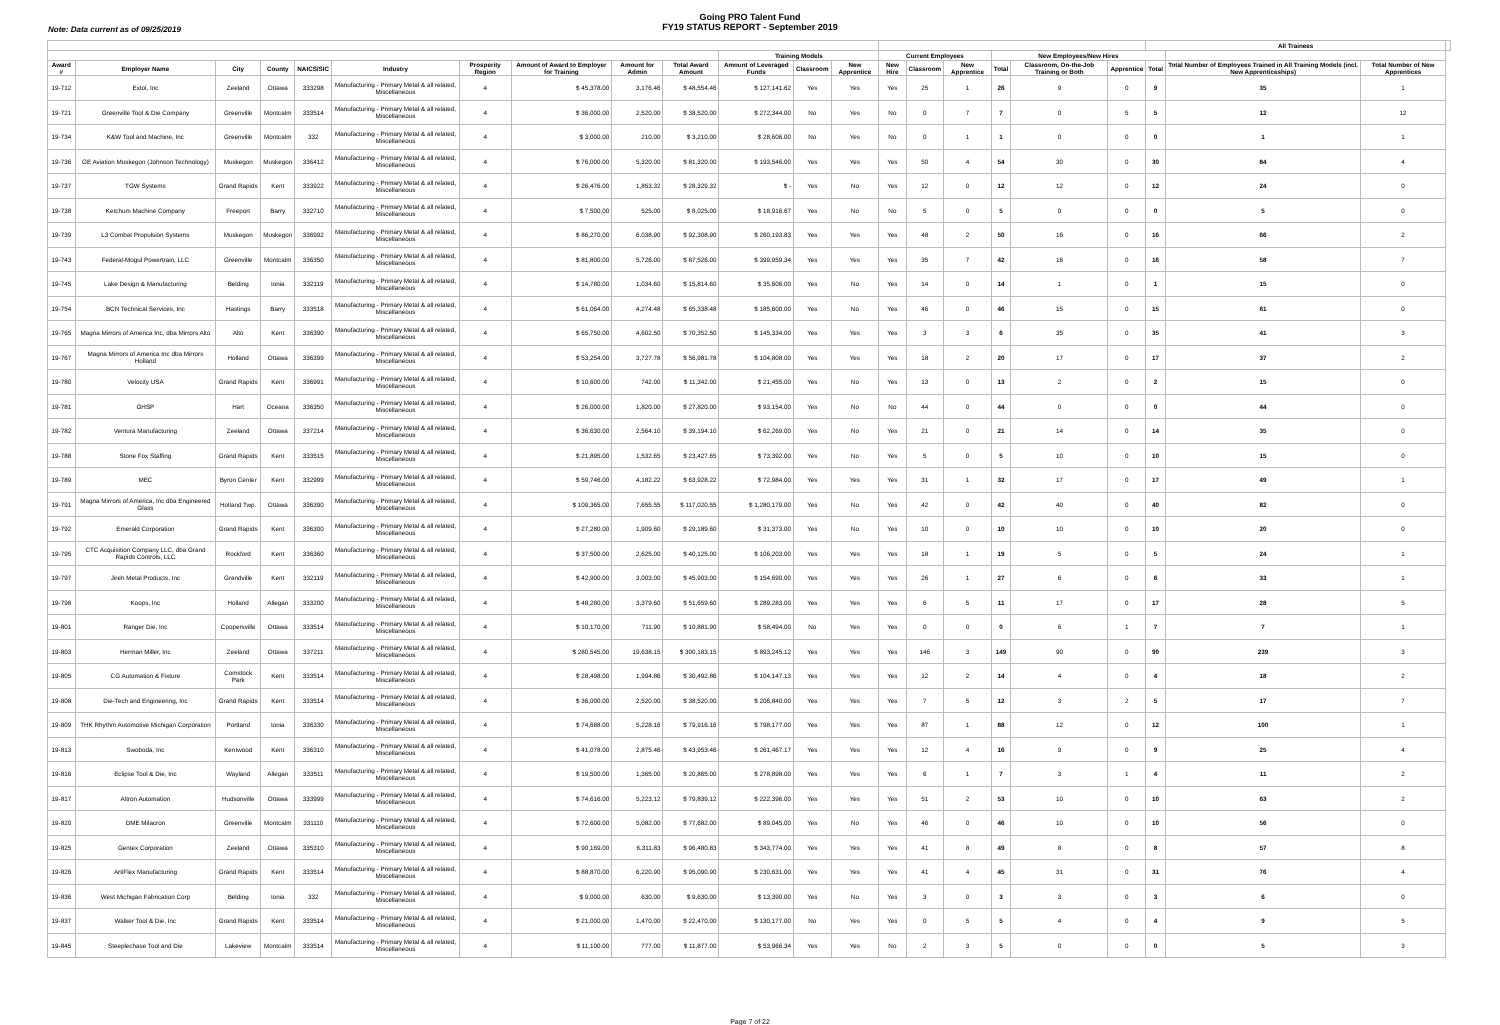Going PRO Talent Fund
FY19 STATUS REPORT - September 2019
Note: Data current as of 09/25/2019
| | | | | | | | | | | | | | | | | | | | All Trainees | | | |
| --- | --- | --- | --- | --- | --- | --- | --- | --- | --- | --- | --- | --- | --- | --- | --- | --- | --- | --- | --- | --- | --- | --- |
| | | | | | | | | | | Training Models | | | Current Employees | | | New Employees/New Hires | | | | | | |
| Award # | Employer Name | City | County | NAICS/SIC | Industry | Prosperity Region | Amount of Award to Employer for Training | Amount for Admin | Total Award Amount | Amount of Leveraged Funds | Classroom | New Apprentice | New Hire | Classroom | New Apprentice | Total | Classroom, On-the-Job Training or Both | Apprentice | Total | Total Number of Employees Trained in All Training Models (incl. New Apprenticeships) | Total Number of New Apprentices | |
| 19-712 | Extol, Inc | Zeeland | Ottawa | 333298 | Manufacturing - Primary Metal & all related, Miscellaneous | 4 | $ 45,378.00 | 3,176.46 | $ 48,554.46 | $ 127,141.62 | Yes | Yes | Yes | 25 | 1 | 26 | 9 | 0 | 9 | 35 | 1 | |
| 19-721 | Greenville Tool & Die Company | Greenville | Montcalm | 333514 | Manufacturing - Primary Metal & all related, Miscellaneous | 4 | $ 36,000.00 | 2,520.00 | $ 38,520.00 | $ 272,344.00 | No | Yes | No | 0 | 7 | 7 | 0 | 5 | 5 | 12 | 12 | |
| 19-734 | K&W Tool and Machine, Inc | Greenville | Montcalm | 332 | Manufacturing - Primary Metal & all related, Miscellaneous | 4 | $ 3,000.00 | 210.00 | $ 3,210.00 | $ 28,606.00 | No | Yes | No | 0 | 1 | 1 | 0 | 0 | 0 | 1 | 1 | |
| 19-736 | GE Aviation Muskegon (Johnson Technology) | Muskegon | Muskegon | 336412 | Manufacturing - Primary Metal & all related, Miscellaneous | 4 | $ 76,000.00 | 5,320.00 | $ 81,320.00 | $ 193,546.00 | Yes | Yes | Yes | 50 | 4 | 54 | 30 | 0 | 30 | 84 | 4 | |
| 19-737 | TGW Systems | Grand Rapids | Kent | 333922 | Manufacturing - Primary Metal & all related, Miscellaneous | 4 | $ 26,476.00 | 1,853.32 | $ 28,329.32 | $ - | Yes | No | Yes | 12 | 0 | 12 | 12 | 0 | 12 | 24 | 0 | |
| 19-738 | Ketchum Machine Company | Freeport | Barry | 332710 | Manufacturing - Primary Metal & all related, Miscellaneous | 4 | $ 7,500.00 | 525.00 | $ 8,025.00 | $ 18,916.67 | Yes | No | No | 5 | 0 | 5 | 0 | 0 | 0 | 5 | 0 | |
| 19-739 | L3 Combat Propulsion Systems | Muskegon | Muskegon | 336992 | Manufacturing - Primary Metal & all related, Miscellaneous | 4 | $ 86,270.00 | 6,038.90 | $ 92,308.90 | $ 260,193.83 | Yes | Yes | Yes | 48 | 2 | 50 | 16 | 0 | 16 | 66 | 2 | |
| 19-743 | Federal-Mogul Powertrain, LLC | Greenville | Montcalm | 336350 | Manufacturing - Primary Metal & all related, Miscellaneous | 4 | $ 81,800.00 | 5,726.00 | $ 87,526.00 | $ 399,959.34 | Yes | Yes | Yes | 35 | 7 | 42 | 16 | 0 | 16 | 58 | 7 | |
| 19-745 | Lake Design & Manufacturing | Belding | Ionia | 332119 | Manufacturing - Primary Metal & all related, Miscellaneous | 4 | $ 14,780.00 | 1,034.60 | $ 15,814.60 | $ 35,606.00 | Yes | No | Yes | 14 | 0 | 14 | 1 | 0 | 1 | 15 | 0 | |
| 19-754 | BCN Technical Services, Inc | Hastings | Barry | 333518 | Manufacturing - Primary Metal & all related, Miscellaneous | 4 | $ 61,064.00 | 4,274.48 | $ 65,338.48 | $ 185,600.00 | Yes | No | Yes | 46 | 0 | 46 | 15 | 0 | 15 | 61 | 0 | |
| 19-765 | Magna Mirrors of America Inc, dba Mirrors Alto | Alto | Kent | 336390 | Manufacturing - Primary Metal & all related, Miscellaneous | 4 | $ 65,750.00 | 4,602.50 | $ 70,352.50 | $ 145,334.00 | Yes | Yes | Yes | 3 | 3 | 6 | 35 | 0 | 35 | 41 | 3 | |
| 19-767 | Magna Mirrors of America Inc dba Mirrors Holland | Holland | Ottawa | 336399 | Manufacturing - Primary Metal & all related, Miscellaneous | 4 | $ 53,254.00 | 3,727.78 | $ 56,981.78 | $ 104,808.00 | Yes | Yes | Yes | 18 | 2 | 20 | 17 | 0 | 17 | 37 | 2 | |
| 19-780 | Velocity USA | Grand Rapids | Kent | 336991 | Manufacturing - Primary Metal & all related, Miscellaneous | 4 | $ 10,600.00 | 742.00 | $ 11,342.00 | $ 21,455.00 | Yes | No | Yes | 13 | 0 | 13 | 2 | 0 | 2 | 15 | 0 | |
| 19-781 | GHSP | Hart | Oceana | 336350 | Manufacturing - Primary Metal & all related, Miscellaneous | 4 | $ 26,000.00 | 1,820.00 | $ 27,820.00 | $ 93,154.00 | Yes | No | No | 44 | 0 | 44 | 0 | 0 | 0 | 44 | 0 | |
| 19-782 | Ventura Manufacturing | Zeeland | Ottawa | 337214 | Manufacturing - Primary Metal & all related, Miscellaneous | 4 | $ 36,630.00 | 2,564.10 | $ 39,194.10 | $ 62,269.00 | Yes | No | Yes | 21 | 0 | 21 | 14 | 0 | 14 | 35 | 0 | |
| 19-788 | Stone Fox Staffing | Grand Rapids | Kent | 333515 | Manufacturing - Primary Metal & all related, Miscellaneous | 4 | $ 21,895.00 | 1,532.65 | $ 23,427.65 | $ 73,392.00 | Yes | No | Yes | 5 | 0 | 5 | 10 | 0 | 10 | 15 | 0 | |
| 19-789 | MEC | Byron Center | Kent | 332999 | Manufacturing - Primary Metal & all related, Miscellaneous | 4 | $ 59,746.00 | 4,182.22 | $ 63,928.22 | $ 72,984.00 | Yes | Yes | Yes | 31 | 1 | 32 | 17 | 0 | 17 | 49 | 1 | |
| 19-791 | Magna Mirrors of America, Inc dba Engineered Glass | Holland Twp. | Ottawa | 336390 | Manufacturing - Primary Metal & all related, Miscellaneous | 4 | $ 109,365.00 | 7,655.55 | $ 117,020.55 | $ 1,280,179.00 | Yes | No | Yes | 42 | 0 | 42 | 40 | 0 | 40 | 82 | 0 | |
| 19-792 | Emerald Corporation | Grand Rapids | Kent | 336300 | Manufacturing - Primary Metal & all related, Miscellaneous | 4 | $ 27,280.00 | 1,909.60 | $ 29,189.60 | $ 31,373.00 | Yes | No | Yes | 10 | 0 | 10 | 10 | 0 | 10 | 20 | 0 | |
| 19-795 | CTC Acquisition Company LLC, dba Grand Rapids Controls, LLC | Rockford | Kent | 336360 | Manufacturing - Primary Metal & all related, Miscellaneous | 4 | $ 37,500.00 | 2,625.00 | $ 40,125.00 | $ 106,203.00 | Yes | Yes | Yes | 18 | 1 | 19 | 5 | 0 | 5 | 24 | 1 | |
| 19-797 | Jireh Metal Products, Inc | Grandville | Kent | 332119 | Manufacturing - Primary Metal & all related, Miscellaneous | 4 | $ 42,900.00 | 3,003.00 | $ 45,903.00 | $ 154,690.00 | Yes | Yes | Yes | 26 | 1 | 27 | 6 | 0 | 6 | 33 | 1 | |
| 19-798 | Koops, Inc | Holland | Allegan | 333200 | Manufacturing - Primary Metal & all related, Miscellaneous | 4 | $ 48,280.00 | 3,379.60 | $ 51,659.60 | $ 289,283.00 | Yes | Yes | Yes | 6 | 5 | 11 | 17 | 0 | 17 | 28 | 5 | |
| 19-801 | Ranger Die, Inc | Coopersville | Ottawa | 333514 | Manufacturing - Primary Metal & all related, Miscellaneous | 4 | $ 10,170.00 | 711.90 | $ 10,881.90 | $ 58,494.00 | No | Yes | Yes | 0 | 0 | 0 | 6 | 1 | 7 | 7 | 1 | |
| 19-803 | Herman Miller, Inc | Zeeland | Ottawa | 337211 | Manufacturing - Primary Metal & all related, Miscellaneous | 4 | $ 280,545.00 | 19,638.15 | $ 300,183.15 | $ 893,245.12 | Yes | Yes | Yes | 146 | 3 | 149 | 90 | 0 | 90 | 239 | 3 | |
| 19-805 | CG Automation & Fixture | Comstock Park | Kent | 333514 | Manufacturing - Primary Metal & all related, Miscellaneous | 4 | $ 28,498.00 | 1,994.86 | $ 30,492.86 | $ 104,147.13 | Yes | Yes | Yes | 12 | 2 | 14 | 4 | 0 | 4 | 18 | 2 | |
| 19-808 | Die-Tech and Engineering, Inc | Grand Rapids | Kent | 333514 | Manufacturing - Primary Metal & all related, Miscellaneous | 4 | $ 36,000.00 | 2,520.00 | $ 38,520.00 | $ 206,840.00 | Yes | Yes | Yes | 7 | 5 | 12 | 3 | 2 | 5 | 17 | 7 | |
| 19-809 | THK Rhythm Automotive Michigan Corporation | Portland | Ionia | 336330 | Manufacturing - Primary Metal & all related, Miscellaneous | 4 | $ 74,688.00 | 5,228.16 | $ 79,916.16 | $ 798,177.00 | Yes | Yes | Yes | 87 | 1 | 88 | 12 | 0 | 12 | 100 | 1 | |
| 19-813 | Swoboda, Inc | Kentwood | Kent | 336310 | Manufacturing - Primary Metal & all related, Miscellaneous | 4 | $ 41,078.00 | 2,875.46 | $ 43,953.46 | $ 261,467.17 | Yes | Yes | Yes | 12 | 4 | 16 | 9 | 0 | 9 | 25 | 4 | |
| 19-816 | Eclipse Tool & Die, Inc | Wayland | Allegan | 333511 | Manufacturing - Primary Metal & all related, Miscellaneous | 4 | $ 19,500.00 | 1,365.00 | $ 20,865.00 | $ 278,898.00 | Yes | Yes | Yes | 6 | 1 | 7 | 3 | 1 | 4 | 11 | 2 | |
| 19-817 | Altron Automation | Hudsonville | Ottawa | 333999 | Manufacturing - Primary Metal & all related, Miscellaneous | 4 | $ 74,616.00 | 5,223.12 | $ 79,839.12 | $ 222,396.00 | Yes | Yes | Yes | 51 | 2 | 53 | 10 | 0 | 10 | 63 | 2 | |
| 19-820 | DME Milacron | Greenville | Montcalm | 331110 | Manufacturing - Primary Metal & all related, Miscellaneous | 4 | $ 72,600.00 | 5,082.00 | $ 77,682.00 | $ 89,045.00 | Yes | No | Yes | 46 | 0 | 46 | 10 | 0 | 10 | 56 | 0 | |
| 19-825 | Gentex Corporation | Zeeland | Ottawa | 335310 | Manufacturing - Primary Metal & all related, Miscellaneous | 4 | $ 90,169.00 | 6,311.83 | $ 96,480.83 | $ 343,774.00 | Yes | Yes | Yes | 41 | 8 | 49 | 8 | 0 | 8 | 57 | 8 | |
| 19-826 | ArtiFlex Manufacturing | Grand Rapids | Kent | 333514 | Manufacturing - Primary Metal & all related, Miscellaneous | 4 | $ 88,870.00 | 6,220.90 | $ 95,090.90 | $ 230,631.00 | Yes | Yes | Yes | 41 | 4 | 45 | 31 | 0 | 31 | 76 | 4 | |
| 19-836 | West Michigan Fabrication Corp | Belding | Ionia | 332 | Manufacturing - Primary Metal & all related, Miscellaneous | 4 | $ 9,000.00 | 630.00 | $ 9,630.00 | $ 13,390.00 | Yes | No | Yes | 3 | 0 | 3 | 3 | 0 | 3 | 6 | 0 | |
| 19-837 | Walker Tool & Die, Inc | Grand Rapids | Kent | 333514 | Manufacturing - Primary Metal & all related, Miscellaneous | 4 | $ 21,000.00 | 1,470.00 | $ 22,470.00 | $ 130,177.00 | No | Yes | Yes | 0 | 5 | 5 | 4 | 0 | 4 | 9 | 5 | |
| 19-845 | Steeplechase Tool and Die | Lakeview | Montcalm | 333514 | Manufacturing - Primary Metal & all related, Miscellaneous | 4 | $ 11,100.00 | 777.00 | $ 11,877.00 | $ 53,966.34 | Yes | Yes | No | 2 | 3 | 5 | 0 | 0 | 0 | 5 | 3 | |
Page 7 of 22